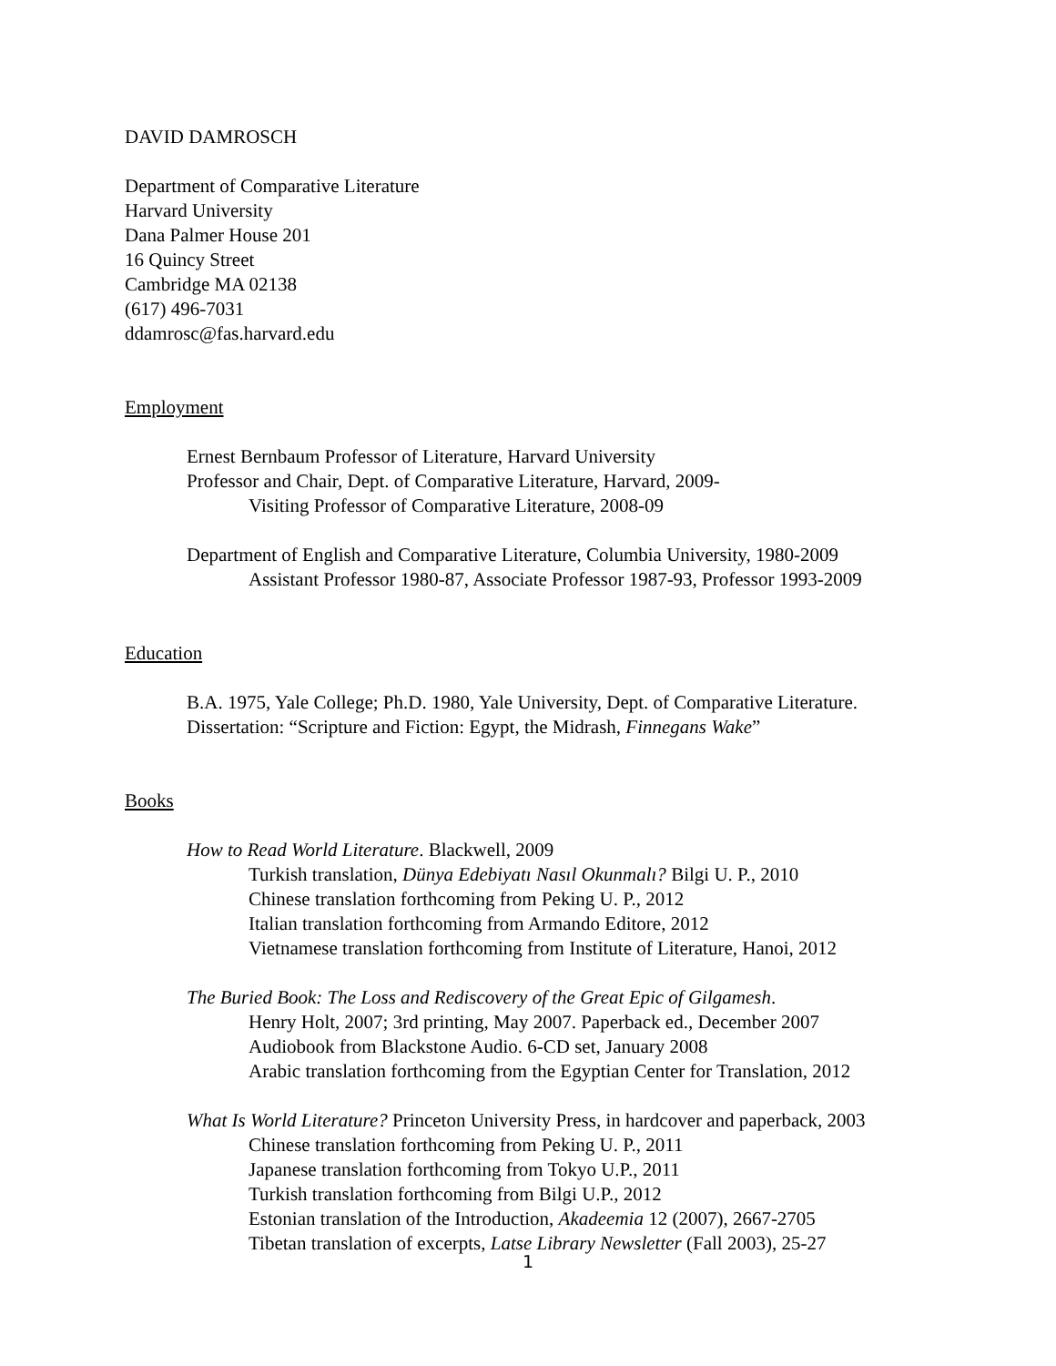DAVID DAMROSCH
Department of Comparative Literature
Harvard University
Dana Palmer House 201
16 Quincy Street
Cambridge MA 02138
(617) 496-7031
ddamrosc@fas.harvard.edu
Employment
Ernest Bernbaum Professor of Literature, Harvard University
Professor and Chair, Dept. of Comparative Literature, Harvard, 2009-
Visiting Professor of Comparative Literature, 2008-09
Department of English and Comparative Literature, Columbia University, 1980-2009
Assistant Professor 1980-87, Associate Professor 1987-93, Professor 1993-2009
Education
B.A. 1975, Yale College; Ph.D. 1980, Yale University, Dept. of Comparative Literature.
Dissertation: “Scripture and Fiction: Egypt, the Midrash, Finnegans Wake”
Books
How to Read World Literature. Blackwell, 2009
Turkish translation, Dünya Edebiyatı Nasıl Okunmalı? Bilgi U. P., 2010
Chinese translation forthcoming from Peking U. P., 2012
Italian translation forthcoming from Armando Editore, 2012
Vietnamese translation forthcoming from Institute of Literature, Hanoi, 2012
The Buried Book: The Loss and Rediscovery of the Great Epic of Gilgamesh.
Henry Holt, 2007; 3rd printing, May 2007. Paperback ed., December 2007
Audiobook from Blackstone Audio. 6-CD set, January 2008
Arabic translation forthcoming from the Egyptian Center for Translation, 2012
What Is World Literature? Princeton University Press, in hardcover and paperback, 2003
Chinese translation forthcoming from Peking U. P., 2011
Japanese translation forthcoming from Tokyo U.P., 2011
Turkish translation forthcoming from Bilgi U.P., 2012
Estonian translation of the Introduction, Akadeemia 12 (2007), 2667-2705
Tibetan translation of excerpts, Latse Library Newsletter (Fall 2003), 25-27
1